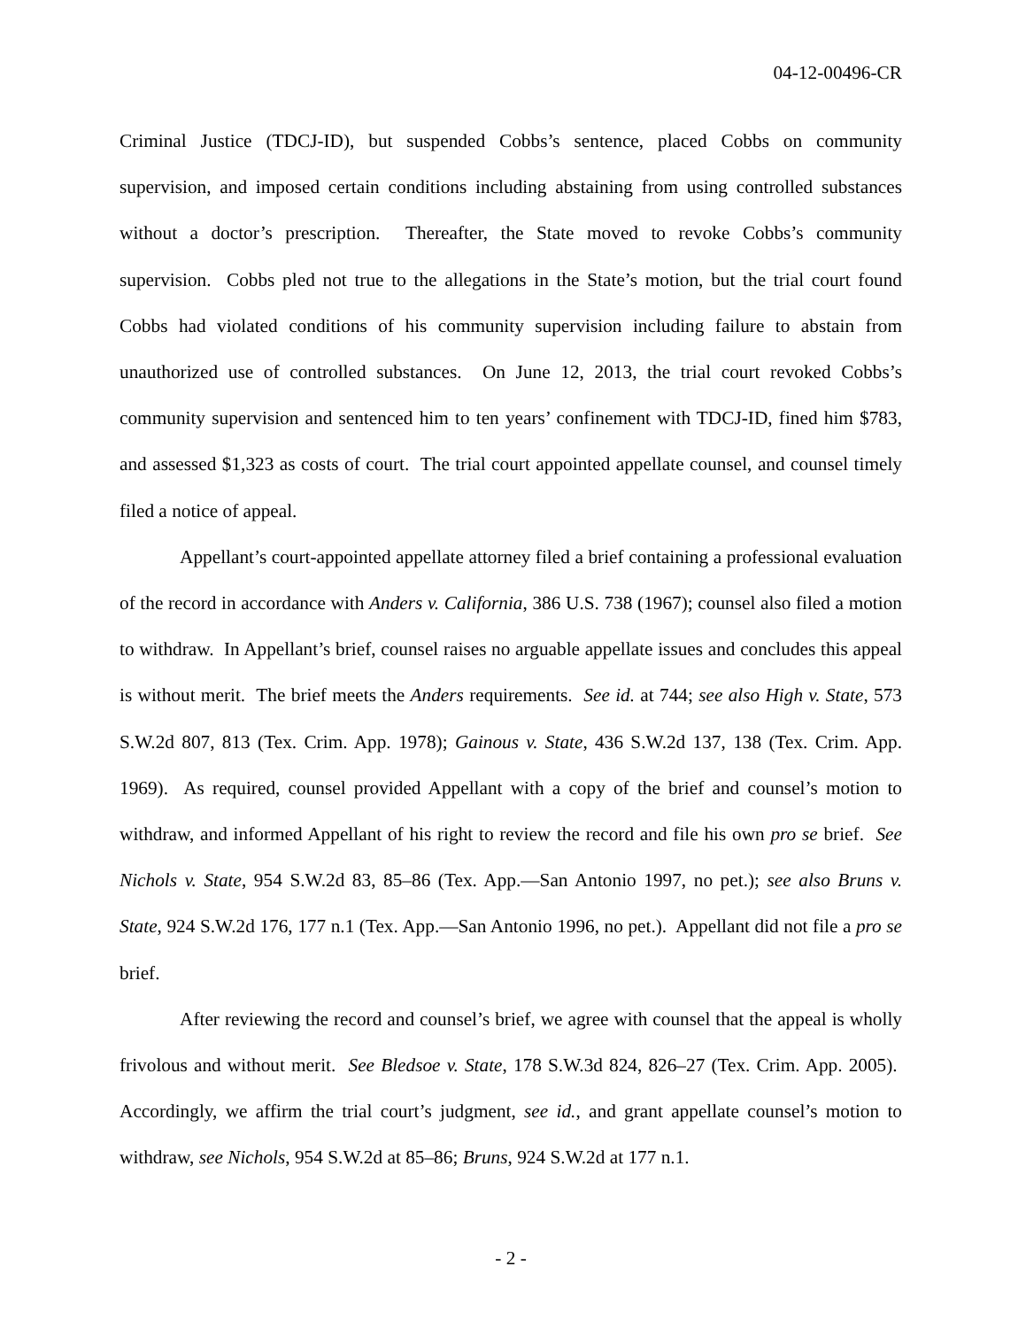04-12-00496-CR
Criminal Justice (TDCJ-ID), but suspended Cobbs’s sentence, placed Cobbs on community supervision, and imposed certain conditions including abstaining from using controlled substances without a doctor’s prescription. Thereafter, the State moved to revoke Cobbs’s community supervision. Cobbs pled not true to the allegations in the State’s motion, but the trial court found Cobbs had violated conditions of his community supervision including failure to abstain from unauthorized use of controlled substances. On June 12, 2013, the trial court revoked Cobbs’s community supervision and sentenced him to ten years’ confinement with TDCJ-ID, fined him $783, and assessed $1,323 as costs of court. The trial court appointed appellate counsel, and counsel timely filed a notice of appeal.
Appellant’s court-appointed appellate attorney filed a brief containing a professional evaluation of the record in accordance with Anders v. California, 386 U.S. 738 (1967); counsel also filed a motion to withdraw. In Appellant’s brief, counsel raises no arguable appellate issues and concludes this appeal is without merit. The brief meets the Anders requirements. See id. at 744; see also High v. State, 573 S.W.2d 807, 813 (Tex. Crim. App. 1978); Gainous v. State, 436 S.W.2d 137, 138 (Tex. Crim. App. 1969). As required, counsel provided Appellant with a copy of the brief and counsel’s motion to withdraw, and informed Appellant of his right to review the record and file his own pro se brief. See Nichols v. State, 954 S.W.2d 83, 85–86 (Tex. App.—San Antonio 1997, no pet.); see also Bruns v. State, 924 S.W.2d 176, 177 n.1 (Tex. App.—San Antonio 1996, no pet.). Appellant did not file a pro se brief.
After reviewing the record and counsel’s brief, we agree with counsel that the appeal is wholly frivolous and without merit. See Bledsoe v. State, 178 S.W.3d 824, 826–27 (Tex. Crim. App. 2005). Accordingly, we affirm the trial court’s judgment, see id., and grant appellate counsel’s motion to withdraw, see Nichols, 954 S.W.2d at 85–86; Bruns, 924 S.W.2d at 177 n.1.
- 2 -